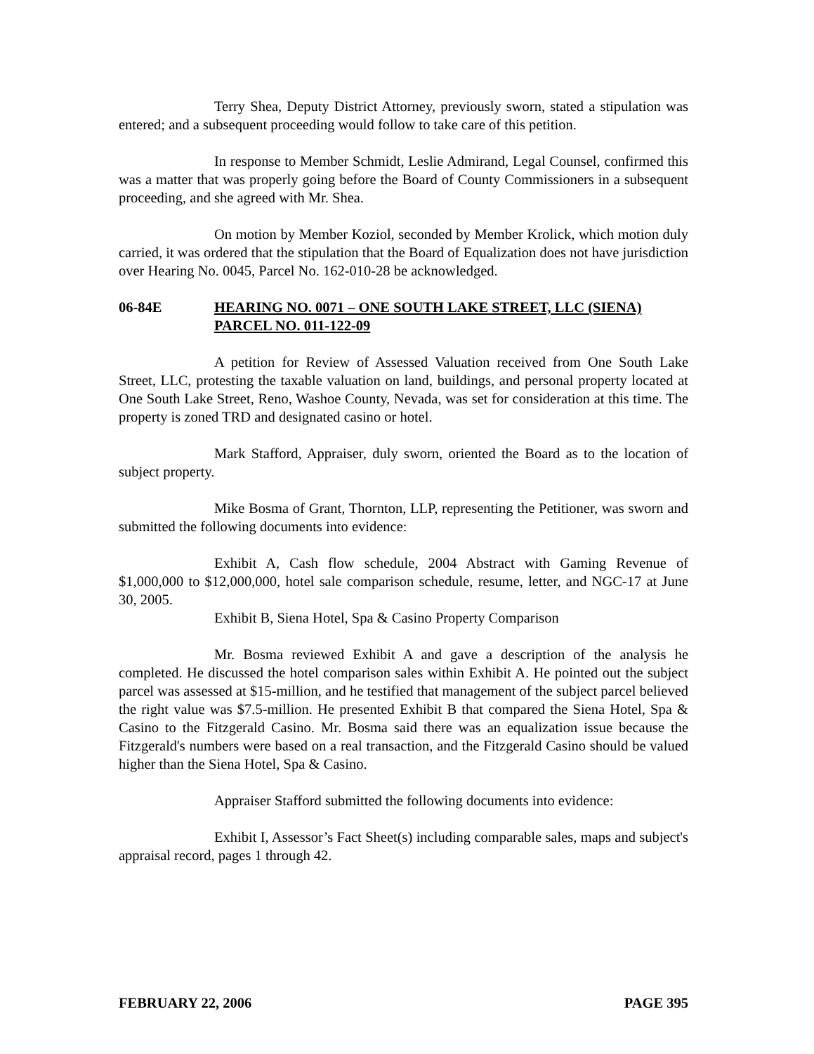Terry Shea, Deputy District Attorney, previously sworn, stated a stipulation was entered; and a subsequent proceeding would follow to take care of this petition.
In response to Member Schmidt, Leslie Admirand, Legal Counsel, confirmed this was a matter that was properly going before the Board of County Commissioners in a subsequent proceeding, and she agreed with Mr. Shea.
On motion by Member Koziol, seconded by Member Krolick, which motion duly carried, it was ordered that the stipulation that the Board of Equalization does not have jurisdiction over Hearing No. 0045, Parcel No. 162-010-28 be acknowledged.
06-84E HEARING NO. 0071 – ONE SOUTH LAKE STREET, LLC (SIENA) PARCEL NO. 011-122-09
A petition for Review of Assessed Valuation received from One South Lake Street, LLC, protesting the taxable valuation on land, buildings, and personal property located at One South Lake Street, Reno, Washoe County, Nevada, was set for consideration at this time. The property is zoned TRD and designated casino or hotel.
Mark Stafford, Appraiser, duly sworn, oriented the Board as to the location of subject property.
Mike Bosma of Grant, Thornton, LLP, representing the Petitioner, was sworn and submitted the following documents into evidence:
Exhibit A, Cash flow schedule, 2004 Abstract with Gaming Revenue of $1,000,000 to $12,000,000, hotel sale comparison schedule, resume, letter, and NGC-17 at June 30, 2005.
Exhibit B, Siena Hotel, Spa & Casino Property Comparison
Mr. Bosma reviewed Exhibit A and gave a description of the analysis he completed. He discussed the hotel comparison sales within Exhibit A. He pointed out the subject parcel was assessed at $15-million, and he testified that management of the subject parcel believed the right value was $7.5-million. He presented Exhibit B that compared the Siena Hotel, Spa & Casino to the Fitzgerald Casino. Mr. Bosma said there was an equalization issue because the Fitzgerald's numbers were based on a real transaction, and the Fitzgerald Casino should be valued higher than the Siena Hotel, Spa & Casino.
Appraiser Stafford submitted the following documents into evidence:
Exhibit I, Assessor’s Fact Sheet(s) including comparable sales, maps and subject's appraisal record, pages 1 through 42.
FEBRUARY 22, 2006 PAGE 395